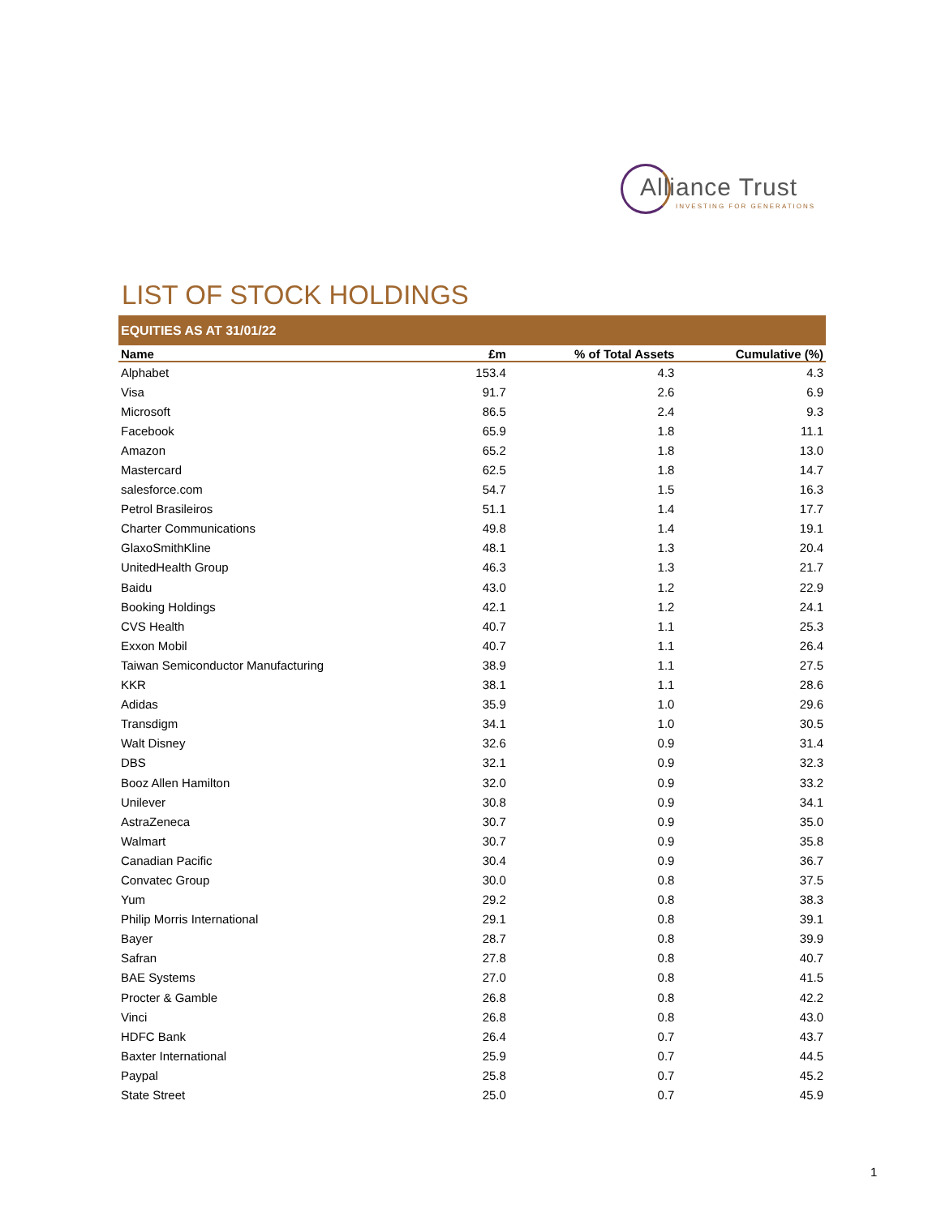Alliance Trust
INVESTING FOR GENERATIONS
LIST OF STOCK HOLDINGS
EQUITIES AS AT 31/01/22
| Name | £m | % of Total Assets | Cumulative (%) |
| --- | --- | --- | --- |
| Alphabet | 153.4 | 4.3 | 4.3 |
| Visa | 91.7 | 2.6 | 6.9 |
| Microsoft | 86.5 | 2.4 | 9.3 |
| Facebook | 65.9 | 1.8 | 11.1 |
| Amazon | 65.2 | 1.8 | 13.0 |
| Mastercard | 62.5 | 1.8 | 14.7 |
| salesforce.com | 54.7 | 1.5 | 16.3 |
| Petrol Brasileiros | 51.1 | 1.4 | 17.7 |
| Charter Communications | 49.8 | 1.4 | 19.1 |
| GlaxoSmithKline | 48.1 | 1.3 | 20.4 |
| UnitedHealth Group | 46.3 | 1.3 | 21.7 |
| Baidu | 43.0 | 1.2 | 22.9 |
| Booking Holdings | 42.1 | 1.2 | 24.1 |
| CVS Health | 40.7 | 1.1 | 25.3 |
| Exxon Mobil | 40.7 | 1.1 | 26.4 |
| Taiwan Semiconductor Manufacturing | 38.9 | 1.1 | 27.5 |
| KKR | 38.1 | 1.1 | 28.6 |
| Adidas | 35.9 | 1.0 | 29.6 |
| Transdigm | 34.1 | 1.0 | 30.5 |
| Walt Disney | 32.6 | 0.9 | 31.4 |
| DBS | 32.1 | 0.9 | 32.3 |
| Booz Allen Hamilton | 32.0 | 0.9 | 33.2 |
| Unilever | 30.8 | 0.9 | 34.1 |
| AstraZeneca | 30.7 | 0.9 | 35.0 |
| Walmart | 30.7 | 0.9 | 35.8 |
| Canadian Pacific | 30.4 | 0.9 | 36.7 |
| Convatec Group | 30.0 | 0.8 | 37.5 |
| Yum | 29.2 | 0.8 | 38.3 |
| Philip Morris International | 29.1 | 0.8 | 39.1 |
| Bayer | 28.7 | 0.8 | 39.9 |
| Safran | 27.8 | 0.8 | 40.7 |
| BAE Systems | 27.0 | 0.8 | 41.5 |
| Procter & Gamble | 26.8 | 0.8 | 42.2 |
| Vinci | 26.8 | 0.8 | 43.0 |
| HDFC Bank | 26.4 | 0.7 | 43.7 |
| Baxter International | 25.9 | 0.7 | 44.5 |
| Paypal | 25.8 | 0.7 | 45.2 |
| State Street | 25.0 | 0.7 | 45.9 |
1